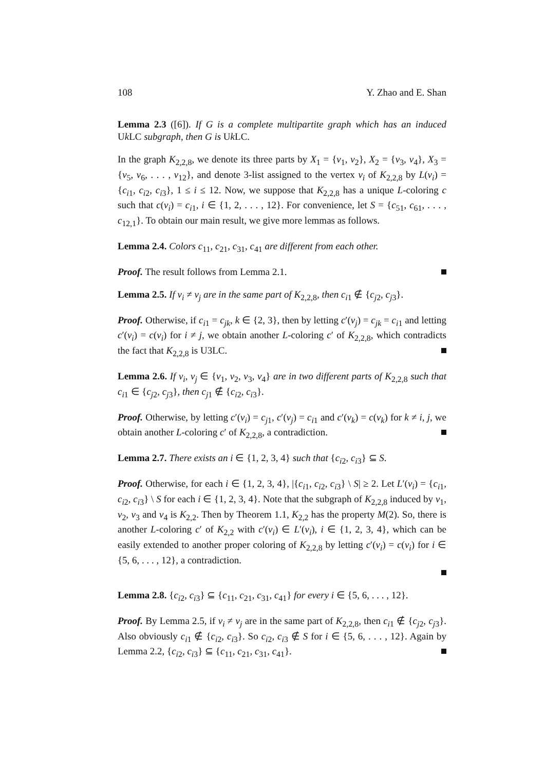108 Y. Zhao and E. Shan
Lemma 2.3 ([6]). If G is a complete multipartite graph which has an induced Uk LC subgraph, then G is Uk LC.
In the graph K<sub>2,2,8</sub>, we denote its three parts by X<sub>1</sub> = {v<sub>1</sub>, v<sub>2</sub>}, X<sub>2</sub> = {v<sub>3</sub>, v<sub>4</sub>}, X<sub>3</sub> = {v<sub>5</sub>, v<sub>6</sub>, . . . , v<sub>12</sub>}, and denote 3-list assigned to the vertex v<sub>i</sub> of K<sub>2,2,8</sub> by L(v<sub>i</sub>) = {c<sub>i1</sub>, c<sub>i2</sub>, c<sub>i3</sub>}, 1 ≤ i ≤ 12. Now, we suppose that K<sub>2,2,8</sub> has a unique L-coloring c such that c(v<sub>i</sub>) = c<sub>i1</sub>, i ∈ {1, 2, . . . , 12}. For convenience, let S = {c<sub>51</sub>, c<sub>61</sub>, . . . , c<sub>12,1</sub>}. To obtain our main result, we give more lemmas as follows.
Lemma 2.4. Colors c<sub>11</sub>, c<sub>21</sub>, c<sub>31</sub>, c<sub>41</sub> are different from each other.
Proof. The result follows from Lemma 2.1.
Lemma 2.5. If v<sub>i</sub> ≠ v<sub>j</sub> are in the same part of K<sub>2,2,8</sub>, then c<sub>i1</sub> ∉ {c<sub>j2</sub>, c<sub>j3</sub>}.
Proof. Otherwise, if c<sub>i1</sub> = c<sub>jk</sub>, k ∈ {2, 3}, then by letting c′(v<sub>j</sub>) = c<sub>jk</sub> = c<sub>i1</sub> and letting c′(v<sub>i</sub>) = c(v<sub>i</sub>) for i ≠ j, we obtain another L-coloring c′ of K<sub>2,2,8</sub>, which contradicts the fact that K<sub>2,2,8</sub> is U3LC.
Lemma 2.6. If v<sub>i</sub>, v<sub>j</sub> ∈ {v<sub>1</sub>, v<sub>2</sub>, v<sub>3</sub>, v<sub>4</sub>} are in two different parts of K<sub>2,2,8</sub> such that c<sub>i1</sub> ∈ {c<sub>j2</sub>, c<sub>j3</sub>}, then c<sub>j1</sub> ∉ {c<sub>i2</sub>, c<sub>i3</sub>}.
Proof. Otherwise, by letting c′(v<sub>i</sub>) = c<sub>j1</sub>, c′(v<sub>j</sub>) = c<sub>i1</sub> and c′(v<sub>k</sub>) = c(v<sub>k</sub>) for k ≠ i, j, we obtain another L-coloring c′ of K<sub>2,2,8</sub>, a contradiction.
Lemma 2.7. There exists an i ∈ {1, 2, 3, 4} such that {c<sub>i2</sub>, c<sub>i3</sub>} ⊆ S.
Proof. Otherwise, for each i ∈ {1, 2, 3, 4}, |{c<sub>i1</sub>, c<sub>i2</sub>, c<sub>i3</sub>} \ S| ≥ 2. Let L′(v<sub>i</sub>) = {c<sub>i1</sub>, c<sub>i2</sub>, c<sub>i3</sub>} \ S for each i ∈ {1, 2, 3, 4}. Note that the subgraph of K<sub>2,2,8</sub> induced by v<sub>1</sub>, v<sub>2</sub>, v<sub>3</sub> and v<sub>4</sub> is K<sub>2,2</sub>. Then by Theorem 1.1, K<sub>2,2</sub> has the property M(2). So, there is another L-coloring c′ of K<sub>2,2</sub> with c′(v<sub>i</sub>) ∈ L′(v<sub>i</sub>), i ∈ {1, 2, 3, 4}, which can be easily extended to another proper coloring of K<sub>2,2,8</sub> by letting c′(v<sub>i</sub>) = c(v<sub>i</sub>) for i ∈ {5, 6, . . . , 12}, a contradiction.
Lemma 2.8. {c<sub>i2</sub>, c<sub>i3</sub>} ⊆ {c<sub>11</sub>, c<sub>21</sub>, c<sub>31</sub>, c<sub>41</sub>} for every i ∈ {5, 6, . . . , 12}.
Proof. By Lemma 2.5, if v<sub>i</sub> ≠ v<sub>j</sub> are in the same part of K<sub>2,2,8</sub>, then c<sub>i1</sub> ∉ {c<sub>j2</sub>, c<sub>j3</sub>}. Also obviously c<sub>i1</sub> ∉ {c<sub>i2</sub>, c<sub>i3</sub>}. So c<sub>i2</sub>, c<sub>i3</sub> ∉ S for i ∈ {5, 6, . . . , 12}. Again by Lemma 2.2, {c<sub>i2</sub>, c<sub>i3</sub>} ⊆ {c<sub>11</sub>, c<sub>21</sub>, c<sub>31</sub>, c<sub>41</sub>}.